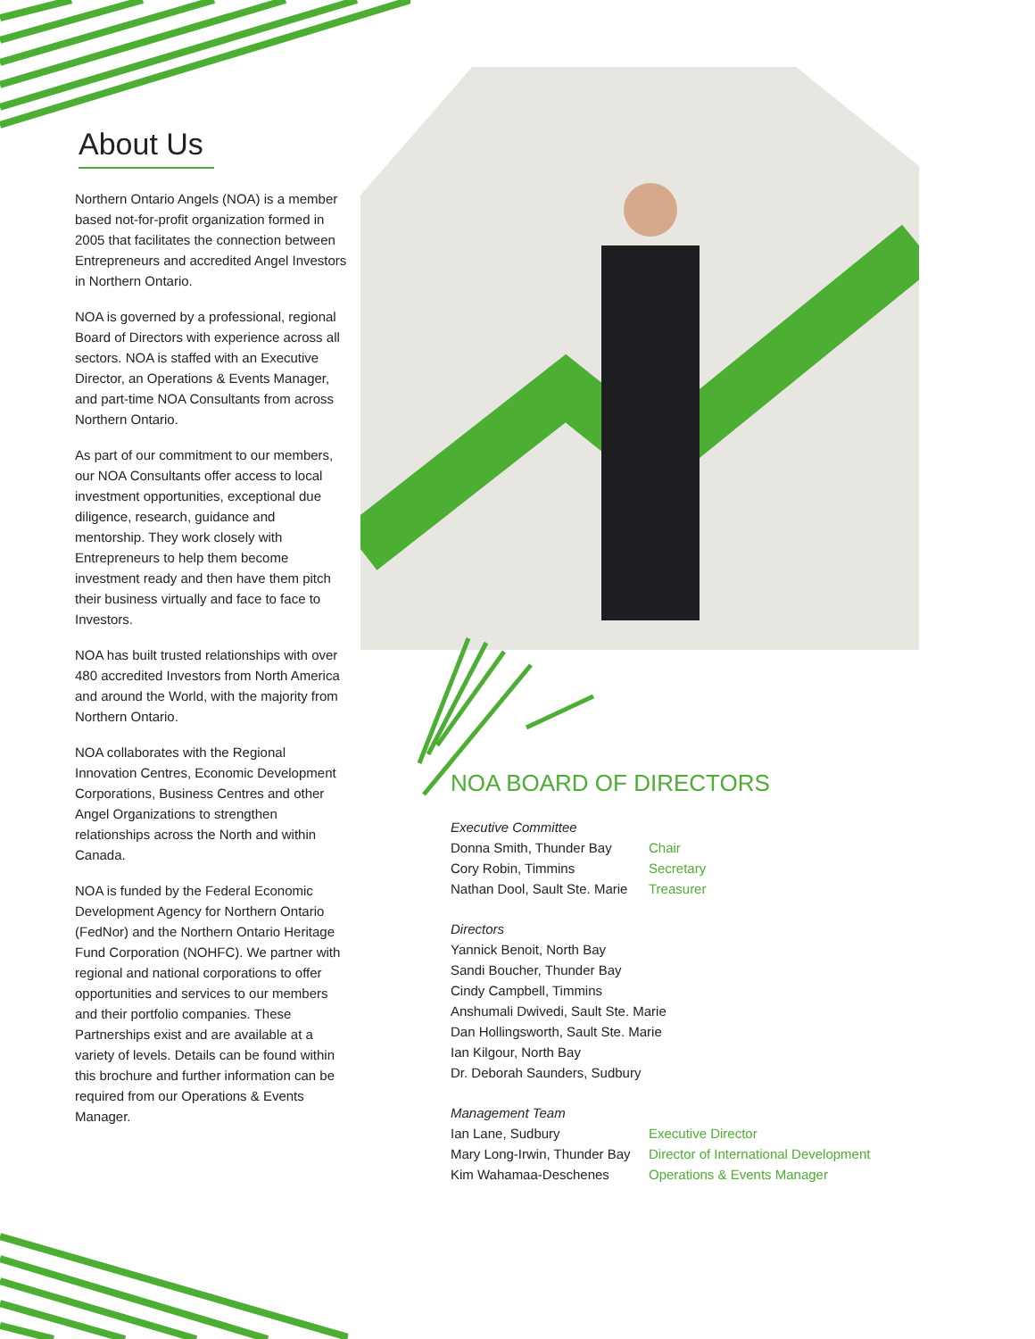About Us
Northern Ontario Angels (NOA) is a member based not-for-profit organization formed in 2005 that facilitates the connection between Entrepreneurs and accredited Angel Investors in Northern Ontario.
NOA is governed by a professional, regional Board of Directors with experience across all sectors. NOA is staffed with an Executive Director, an Operations & Events Manager, and part-time NOA Consultants from across Northern Ontario.
As part of our commitment to our members, our NOA Consultants offer access to local investment opportunities, exceptional due diligence, research, guidance and mentorship. They work closely with Entrepreneurs to help them become investment ready and then have them pitch their business virtually and face to face to Investors.
NOA has built trusted relationships with over 480 accredited Investors from North America and around the World, with the majority from Northern Ontario.
NOA collaborates with the Regional Innovation Centres, Economic Development Corporations, Business Centres and other Angel Organizations to strengthen relationships across the North and within Canada.
NOA is funded by the Federal Economic Development Agency for Northern Ontario (FedNor) and the Northern Ontario Heritage Fund Corporation (NOHFC). We partner with regional and national corporations to offer opportunities and services to our members and their portfolio companies. These Partnerships exist and are available at a variety of levels. Details can be found within this brochure and further information can be required from our Operations & Events Manager.
NOA BOARD OF DIRECTORS
Executive Committee
Donna Smith, Thunder Bay Chair
Cory Robin, Timmins Secretary
Nathan Dool, Sault Ste. Marie Treasurer
Directors
Yannick Benoit, North Bay
Sandi Boucher, Thunder Bay
Cindy Campbell, Timmins
Anshumali Dwivedi, Sault Ste. Marie
Dan Hollingsworth, Sault Ste. Marie
Ian Kilgour, North Bay
Dr. Deborah Saunders, Sudbury
Management Team
Ian Lane, Sudbury Executive Director
Mary Long-Irwin, Thunder Bay Director of International Development
Kim Wahamaa-Deschenes Operations & Events Manager